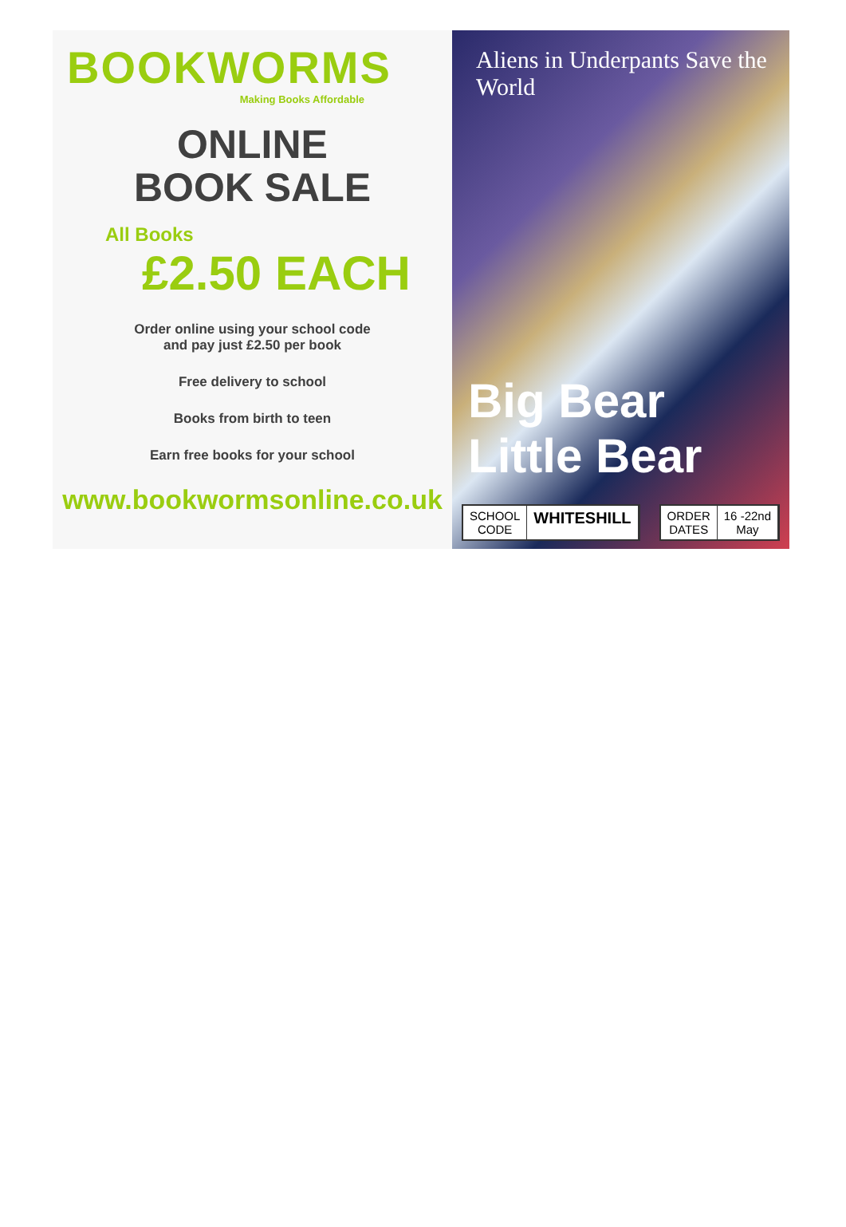BOOKWORMS
Making Books Affordable
ONLINE
BOOK SALE
All Books
£2.50 EACH
Order online using your school code
and pay just £2.50 per book
Free delivery to school
Books from birth to teen
Earn free books for your school
www.bookwormsonline.co.uk
Aliens in Underpants Save the World
Big Bear Little Bear
SCHOOL
CODE
WHITESHILL
ORDER
DATES
16 -22nd
May